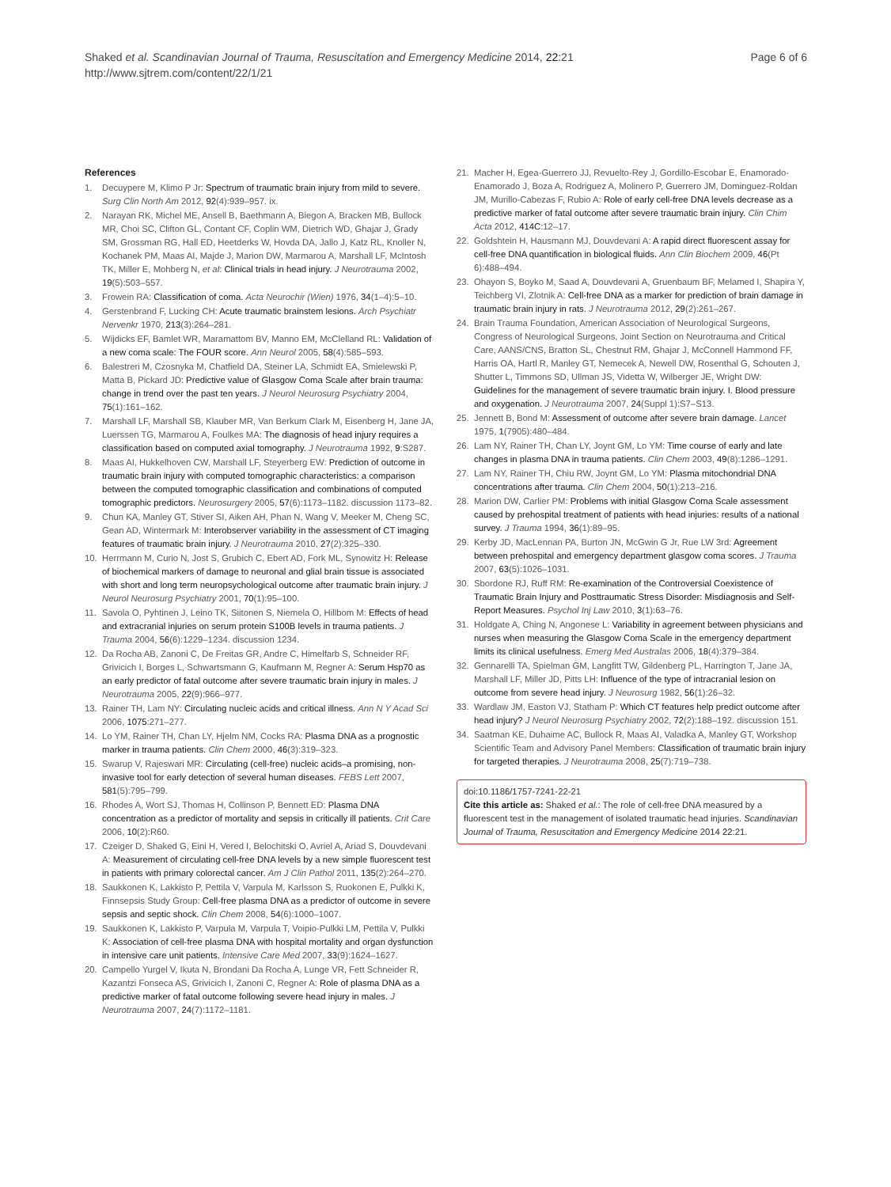Shaked et al. Scandinavian Journal of Trauma, Resuscitation and Emergency Medicine 2014, 22:21
http://www.sjtrem.com/content/22/1/21
Page 6 of 6
References
1. Decuypere M, Klimo P Jr: Spectrum of traumatic brain injury from mild to severe. Surg Clin North Am 2012, 92(4):939–957. ix.
2. Narayan RK, Michel ME, Ansell B, Baethmann A, Biegon A, Bracken MB, Bullock MR, Choi SC, Clifton GL, Contant CF, Coplin WM, Dietrich WD, Ghajar J, Grady SM, Grossman RG, Hall ED, Heetderks W, Hovda DA, Jallo J, Katz RL, Knoller N, Kochanek PM, Maas AI, Majde J, Marion DW, Marmarou A, Marshall LF, McIntosh TK, Miller E, Mohberg N, et al: Clinical trials in head injury. J Neurotrauma 2002, 19(5):503–557.
3. Frowein RA: Classification of coma. Acta Neurochir (Wien) 1976, 34(1–4):5–10.
4. Gerstenbrand F, Lucking CH: Acute traumatic brainstem lesions. Arch Psychiatr Nervenkr 1970, 213(3):264–281.
5. Wijdicks EF, Bamlet WR, Maramattom BV, Manno EM, McClelland RL: Validation of a new coma scale: The FOUR score. Ann Neurol 2005, 58(4):585–593.
6. Balestreri M, Czosnyka M, Chatfield DA, Steiner LA, Schmidt EA, Smielewski P, Matta B, Pickard JD: Predictive value of Glasgow Coma Scale after brain trauma: change in trend over the past ten years. J Neurol Neurosurg Psychiatry 2004, 75(1):161–162.
7. Marshall LF, Marshall SB, Klauber MR, Van Berkum Clark M, Eisenberg H, Jane JA, Luerssen TG, Marmarou A, Foulkes MA: The diagnosis of head injury requires a classification based on computed axial tomography. J Neurotrauma 1992, 9:S287.
8. Maas AI, Hukkelhoven CW, Marshall LF, Steyerberg EW: Prediction of outcome in traumatic brain injury with computed tomographic characteristics: a comparison between the computed tomographic classification and combinations of computed tomographic predictors. Neurosurgery 2005, 57(6):1173–1182. discussion 1173–82.
9. Chun KA, Manley GT, Stiver SI, Aiken AH, Phan N, Wang V, Meeker M, Cheng SC, Gean AD, Wintermark M: Interobserver variability in the assessment of CT imaging features of traumatic brain injury. J Neurotrauma 2010, 27(2):325–330.
10. Herrmann M, Curio N, Jost S, Grubich C, Ebert AD, Fork ML, Synowitz H: Release of biochemical markers of damage to neuronal and glial brain tissue is associated with short and long term neuropsychological outcome after traumatic brain injury. J Neurol Neurosurg Psychiatry 2001, 70(1):95–100.
11. Savola O, Pyhtinen J, Leino TK, Siitonen S, Niemela O, Hillbom M: Effects of head and extracranial injuries on serum protein S100B levels in trauma patients. J Trauma 2004, 56(6):1229–1234. discussion 1234.
12. Da Rocha AB, Zanoni C, De Freitas GR, Andre C, Himelfarb S, Schneider RF, Grivicich I, Borges L, Schwartsmann G, Kaufmann M, Regner A: Serum Hsp70 as an early predictor of fatal outcome after severe traumatic brain injury in males. J Neurotrauma 2005, 22(9):966–977.
13. Rainer TH, Lam NY: Circulating nucleic acids and critical illness. Ann N Y Acad Sci 2006, 1075:271–277.
14. Lo YM, Rainer TH, Chan LY, Hjelm NM, Cocks RA: Plasma DNA as a prognostic marker in trauma patients. Clin Chem 2000, 46(3):319–323.
15. Swarup V, Rajeswari MR: Circulating (cell-free) nucleic acids–a promising, non-invasive tool for early detection of several human diseases. FEBS Lett 2007, 581(5):795–799.
16. Rhodes A, Wort SJ, Thomas H, Collinson P, Bennett ED: Plasma DNA concentration as a predictor of mortality and sepsis in critically ill patients. Crit Care 2006, 10(2):R60.
17. Czeiger D, Shaked G, Eini H, Vered I, Belochitski O, Avriel A, Ariad S, Douvdevani A: Measurement of circulating cell-free DNA levels by a new simple fluorescent test in patients with primary colorectal cancer. Am J Clin Pathol 2011, 135(2):264–270.
18. Saukkonen K, Lakkisto P, Pettila V, Varpula M, Karlsson S, Ruokonen E, Pulkki K, Finnsepsis Study Group: Cell-free plasma DNA as a predictor of outcome in severe sepsis and septic shock. Clin Chem 2008, 54(6):1000–1007.
19. Saukkonen K, Lakkisto P, Varpula M, Varpula T, Voipio-Pulkki LM, Pettila V, Pulkki K: Association of cell-free plasma DNA with hospital mortality and organ dysfunction in intensive care unit patients. Intensive Care Med 2007, 33(9):1624–1627.
20. Campello Yurgel V, Ikuta N, Brondani Da Rocha A, Lunge VR, Fett Schneider R, Kazantzi Fonseca AS, Grivicich I, Zanoni C, Regner A: Role of plasma DNA as a predictive marker of fatal outcome following severe head injury in males. J Neurotrauma 2007, 24(7):1172–1181.
21. Macher H, Egea-Guerrero JJ, Revuelto-Rey J, Gordillo-Escobar E, Enamorado-Enamorado J, Boza A, Rodriguez A, Molinero P, Guerrero JM, Dominguez-Roldan JM, Murillo-Cabezas F, Rubio A: Role of early cell-free DNA levels decrease as a predictive marker of fatal outcome after severe traumatic brain injury. Clin Chim Acta 2012, 414C:12–17.
22. Goldshtein H, Hausmann MJ, Douvdevani A: A rapid direct fluorescent assay for cell-free DNA quantification in biological fluids. Ann Clin Biochem 2009, 46(Pt 6):488–494.
23. Ohayon S, Boyko M, Saad A, Douvdevani A, Gruenbaum BF, Melamed I, Shapira Y, Teichberg VI, Zlotnik A: Cell-free DNA as a marker for prediction of brain damage in traumatic brain injury in rats. J Neurotrauma 2012, 29(2):261–267.
24. Brain Trauma Foundation, American Association of Neurological Surgeons, Congress of Neurological Surgeons, Joint Section on Neurotrauma and Critical Care, AANS/CNS, Bratton SL, Chestnut RM, Ghajar J, McConnell Hammond FF, Harris OA, Hartl R, Manley GT, Nemecek A, Newell DW, Rosenthal G, Schouten J, Shutter L, Timmons SD, Ullman JS, Videtta W, Wilberger JE, Wright DW: Guidelines for the management of severe traumatic brain injury. I. Blood pressure and oxygenation. J Neurotrauma 2007, 24(Suppl 1):S7–S13.
25. Jennett B, Bond M: Assessment of outcome after severe brain damage. Lancet 1975, 1(7905):480–484.
26. Lam NY, Rainer TH, Chan LY, Joynt GM, Lo YM: Time course of early and late changes in plasma DNA in trauma patients. Clin Chem 2003, 49(8):1286–1291.
27. Lam NY, Rainer TH, Chiu RW, Joynt GM, Lo YM: Plasma mitochondrial DNA concentrations after trauma. Clin Chem 2004, 50(1):213–216.
28. Marion DW, Carlier PM: Problems with initial Glasgow Coma Scale assessment caused by prehospital treatment of patients with head injuries: results of a national survey. J Trauma 1994, 36(1):89–95.
29. Kerby JD, MacLennan PA, Burton JN, McGwin G Jr, Rue LW 3rd: Agreement between prehospital and emergency department glasgow coma scores. J Trauma 2007, 63(5):1026–1031.
30. Sbordone RJ, Ruff RM: Re-examination of the Controversial Coexistence of Traumatic Brain Injury and Posttraumatic Stress Disorder: Misdiagnosis and Self-Report Measures. Psychol Inj Law 2010, 3(1):63–76.
31. Holdgate A, Ching N, Angonese L: Variability in agreement between physicians and nurses when measuring the Glasgow Coma Scale in the emergency department limits its clinical usefulness. Emerg Med Australas 2006, 18(4):379–384.
32. Gennarelli TA, Spielman GM, Langfitt TW, Gildenberg PL, Harrington T, Jane JA, Marshall LF, Miller JD, Pitts LH: Influence of the type of intracranial lesion on outcome from severe head injury. J Neurosurg 1982, 56(1):26–32.
33. Wardlaw JM, Easton VJ, Statham P: Which CT features help predict outcome after head injury? J Neurol Neurosurg Psychiatry 2002, 72(2):188–192. discussion 151.
34. Saatman KE, Duhaime AC, Bullock R, Maas AI, Valadka A, Manley GT, Workshop Scientific Team and Advisory Panel Members: Classification of traumatic brain injury for targeted therapies. J Neurotrauma 2008, 25(7):719–738.
doi:10.1186/1757-7241-22-21
Cite this article as: Shaked et al.: The role of cell-free DNA measured by a fluorescent test in the management of isolated traumatic head injuries. Scandinavian Journal of Trauma, Resuscitation and Emergency Medicine 2014 22:21.